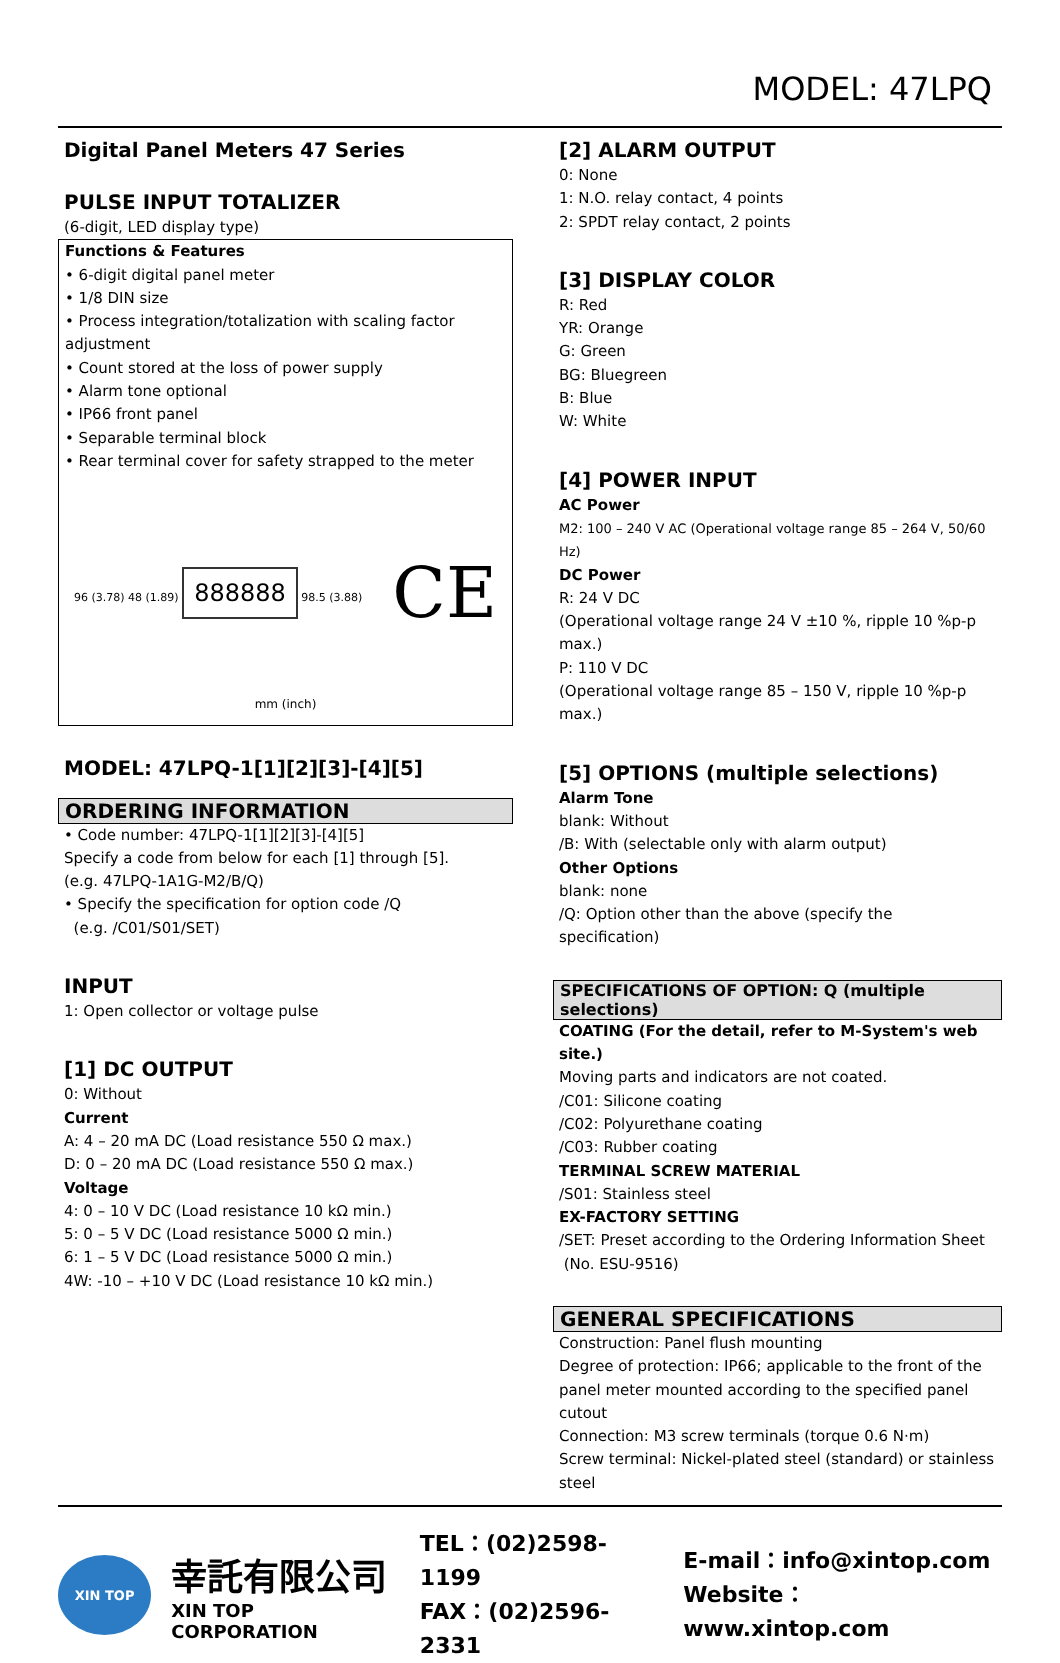MODEL: 47LPQ
Digital Panel Meters 47 Series
PULSE INPUT TOTALIZER
(6-digit, LED display type)
Functions & Features
• 6-digit digital panel meter
• 1/8 DIN size
• Process integration/totalization with scaling factor adjustment
• Count stored at the loss of power supply
• Alarm tone optional
• IP66 front panel
• Separable terminal block
• Rear terminal cover for safety strapped to the meter
96 (3.78) 48 (1.89) 888888 98.5 (3.88)
CE
mm (inch)
MODEL: 47LPQ-1[1][2][3]-[4][5]
ORDERING INFORMATION
• Code number: 47LPQ-1[1][2][3]-[4][5]
Specify a code from below for each [1] through [5].
(e.g. 47LPQ-1A1G-M2/B/Q)
• Specify the specification for option code /Q
(e.g. /C01/S01/SET)
INPUT
1: Open collector or voltage pulse
[1] DC OUTPUT
0: Without
Current
A: 4 – 20 mA DC (Load resistance 550 Ω max.)
D: 0 – 20 mA DC (Load resistance 550 Ω max.)
Voltage
4: 0 – 10 V DC (Load resistance 10 kΩ min.)
5: 0 – 5 V DC (Load resistance 5000 Ω min.)
6: 1 – 5 V DC (Load resistance 5000 Ω min.)
4W: -10 – +10 V DC (Load resistance 10 kΩ min.)
[2] ALARM OUTPUT
0: None
1: N.O. relay contact, 4 points
2: SPDT relay contact, 2 points
[3] DISPLAY COLOR
R: Red
YR: Orange
G: Green
BG: Bluegreen
B: Blue
W: White
[4] POWER INPUT
AC Power
M2: 100 – 240 V AC (Operational voltage range 85 – 264 V, 50/60 Hz)
DC Power
R: 24 V DC
(Operational voltage range 24 V ±10 %, ripple 10 %p-p max.)
P: 110 V DC
(Operational voltage range 85 – 150 V, ripple 10 %p-p max.)
[5] OPTIONS (multiple selections)
Alarm Tone
blank: Without
/B: With (selectable only with alarm output)
Other Options
blank: none
/Q: Option other than the above (specify the specification)
SPECIFICATIONS OF OPTION: Q (multiple selections)
COATING (For the detail, refer to M-System's web site.)
Moving parts and indicators are not coated.
/C01: Silicone coating
/C02: Polyurethane coating
/C03: Rubber coating
TERMINAL SCREW MATERIAL
/S01: Stainless steel
EX-FACTORY SETTING
/SET: Preset according to the Ordering Information Sheet
(No. ESU-9516)
GENERAL SPECIFICATIONS
Construction: Panel flush mounting
Degree of protection: IP66; applicable to the front of the panel meter mounted according to the specified panel cutout
Connection: M3 screw terminals (torque 0.6 N·m)
Screw terminal: Nickel-plated steel (standard) or stainless steel
XIN TOP
幸託有限公司
XIN TOP CORPORATION
TEL：(02)2598-1199
FAX：(02)2596-2331
E-mail：info@xintop.com
Website：www.xintop.com